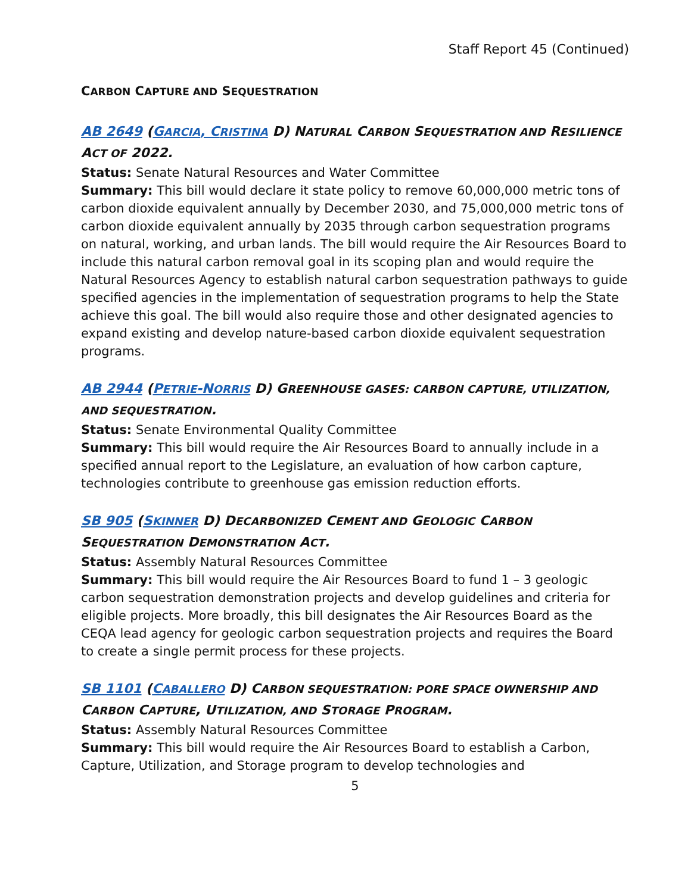Staff Report 45 (Continued)
CARBON CAPTURE AND SEQUESTRATION
AB 2649 (GARCIA, CRISTINA D) NATURAL CARBON SEQUESTRATION AND RESILIENCE ACT OF 2022.
Status: Senate Natural Resources and Water Committee
Summary: This bill would declare it state policy to remove 60,000,000 metric tons of carbon dioxide equivalent annually by December 2030, and 75,000,000 metric tons of carbon dioxide equivalent annually by 2035 through carbon sequestration programs on natural, working, and urban lands. The bill would require the Air Resources Board to include this natural carbon removal goal in its scoping plan and would require the Natural Resources Agency to establish natural carbon sequestration pathways to guide specified agencies in the implementation of sequestration programs to help the State achieve this goal. The bill would also require those and other designated agencies to expand existing and develop nature-based carbon dioxide equivalent sequestration programs.
AB 2944 (PETRIE-NORRIS D) GREENHOUSE GASES: CARBON CAPTURE, UTILIZATION, AND SEQUESTRATION.
Status: Senate Environmental Quality Committee
Summary: This bill would require the Air Resources Board to annually include in a specified annual report to the Legislature, an evaluation of how carbon capture, technologies contribute to greenhouse gas emission reduction efforts.
SB 905 (SKINNER D) DECARBONIZED CEMENT AND GEOLOGIC CARBON SEQUESTRATION DEMONSTRATION ACT.
Status: Assembly Natural Resources Committee
Summary: This bill would require the Air Resources Board to fund 1 – 3 geologic carbon sequestration demonstration projects and develop guidelines and criteria for eligible projects. More broadly, this bill designates the Air Resources Board as the CEQA lead agency for geologic carbon sequestration projects and requires the Board to create a single permit process for these projects.
SB 1101 (CABALLERO D) CARBON SEQUESTRATION: PORE SPACE OWNERSHIP AND CARBON CAPTURE, UTILIZATION, AND STORAGE PROGRAM.
Status: Assembly Natural Resources Committee
Summary: This bill would require the Air Resources Board to establish a Carbon, Capture, Utilization, and Storage program to develop technologies and
5